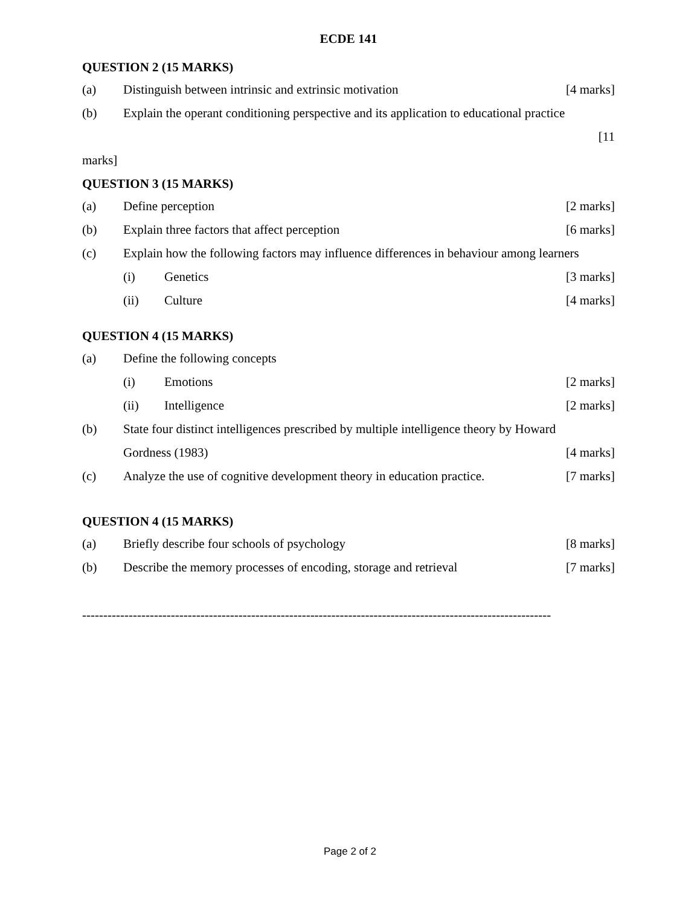ECDE 141
QUESTION 2 (15 MARKS)
(a) Distinguish between intrinsic and extrinsic motivation [4 marks]
(b) Explain the operant conditioning perspective and its application to educational practice
[11
marks]
QUESTION 3 (15 MARKS)
(a) Define perception [2 marks]
(b) Explain three factors that affect perception [6 marks]
(c) Explain how the following factors may influence differences in behaviour among learners
(i) Genetics [3 marks]
(ii) Culture [4 marks]
QUESTION 4 (15 MARKS)
(a) Define the following concepts
(i) Emotions [2 marks]
(ii) Intelligence [2 marks]
(b) State four distinct intelligences prescribed by multiple intelligence theory by Howard
Gordness (1983) [4 marks]
(c) Analyze the use of cognitive development theory in education practice. [7 marks]
QUESTION 4 (15 MARKS)
(a) Briefly describe four schools of psychology [8 marks]
(b) Describe the memory processes of encoding, storage and retrieval [7 marks]
---------------------------------------------------------------------------------------------------------------
Page 2 of 2